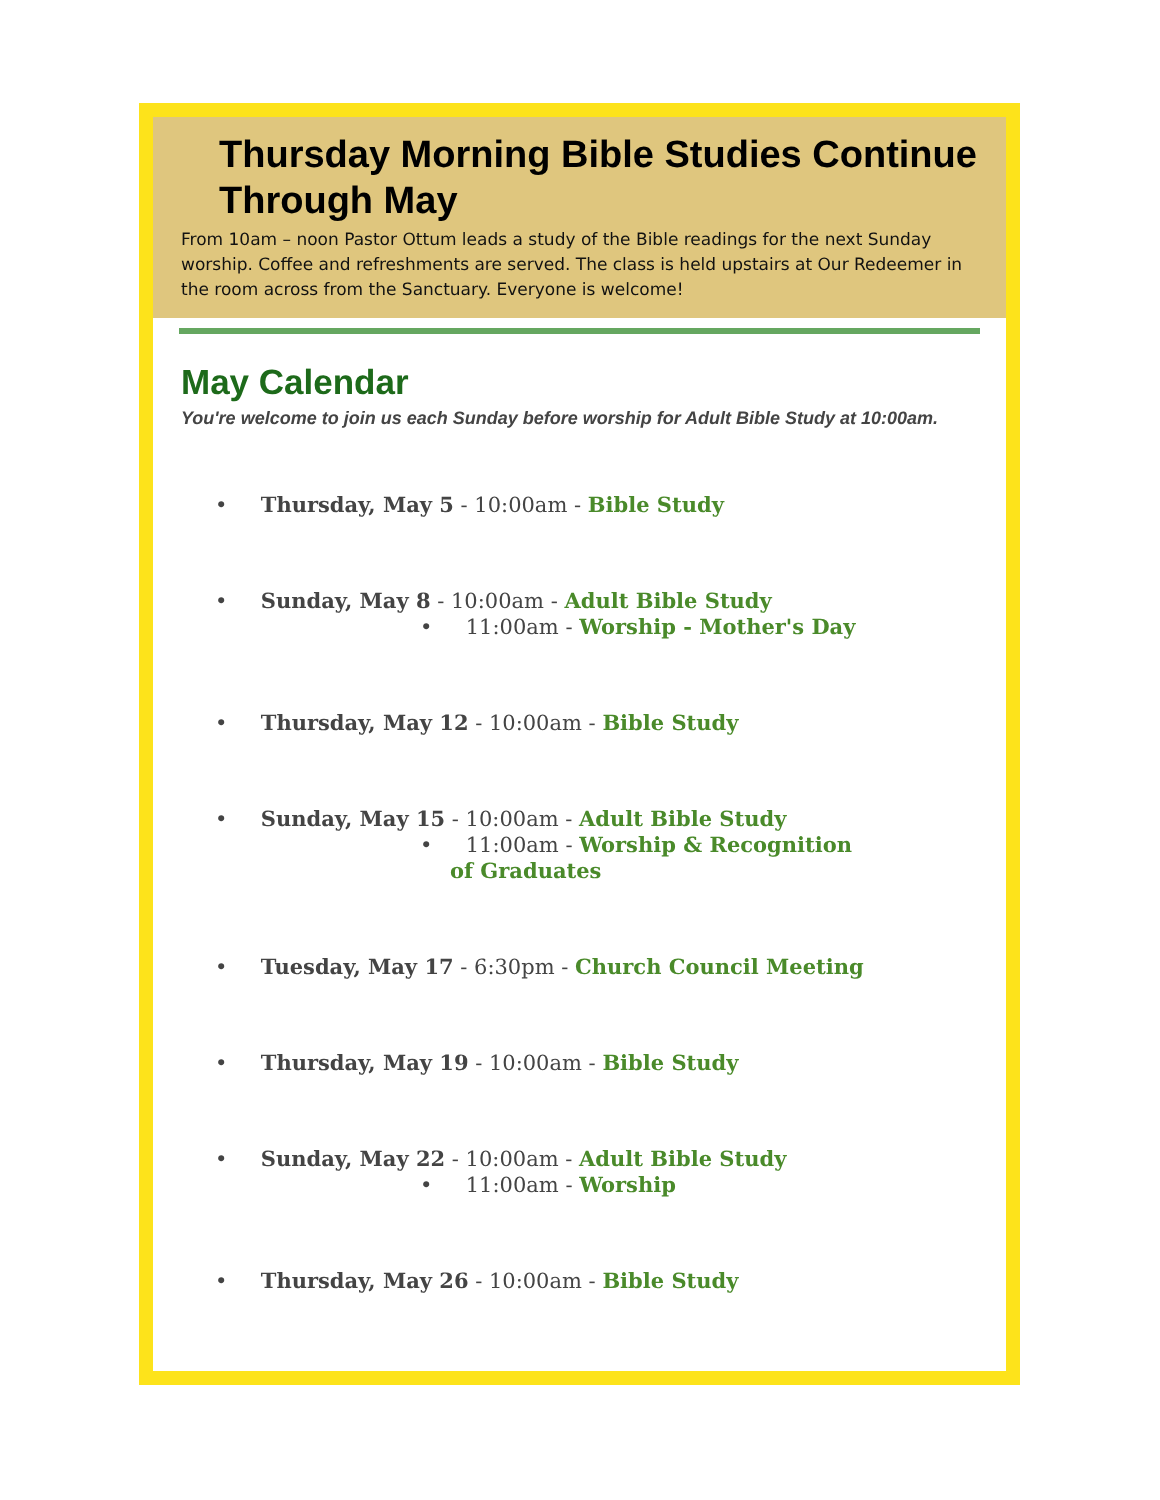Thursday Morning Bible Studies Continue Through May
From 10am – noon Pastor Ottum leads a study of the Bible readings for the next Sunday worship. Coffee and refreshments are served. The class is held upstairs at Our Redeemer in the room across from the Sanctuary. Everyone is welcome!
May Calendar
You're welcome to join us each Sunday before worship for Adult Bible Study at 10:00am.
• Thursday, May 5 - 10:00am - Bible Study
• Sunday, May 8 - 10:00am - Adult Bible Study
• 11:00am - Worship - Mother's Day
• Thursday, May 12 - 10:00am - Bible Study
• Sunday, May 15 - 10:00am - Adult Bible Study
• 11:00am - Worship & Recognition of Graduates
• Tuesday, May 17 - 6:30pm - Church Council Meeting
• Thursday, May 19 - 10:00am - Bible Study
• Sunday, May 22 - 10:00am - Adult Bible Study
• 11:00am - Worship
• Thursday, May 26 - 10:00am - Bible Study